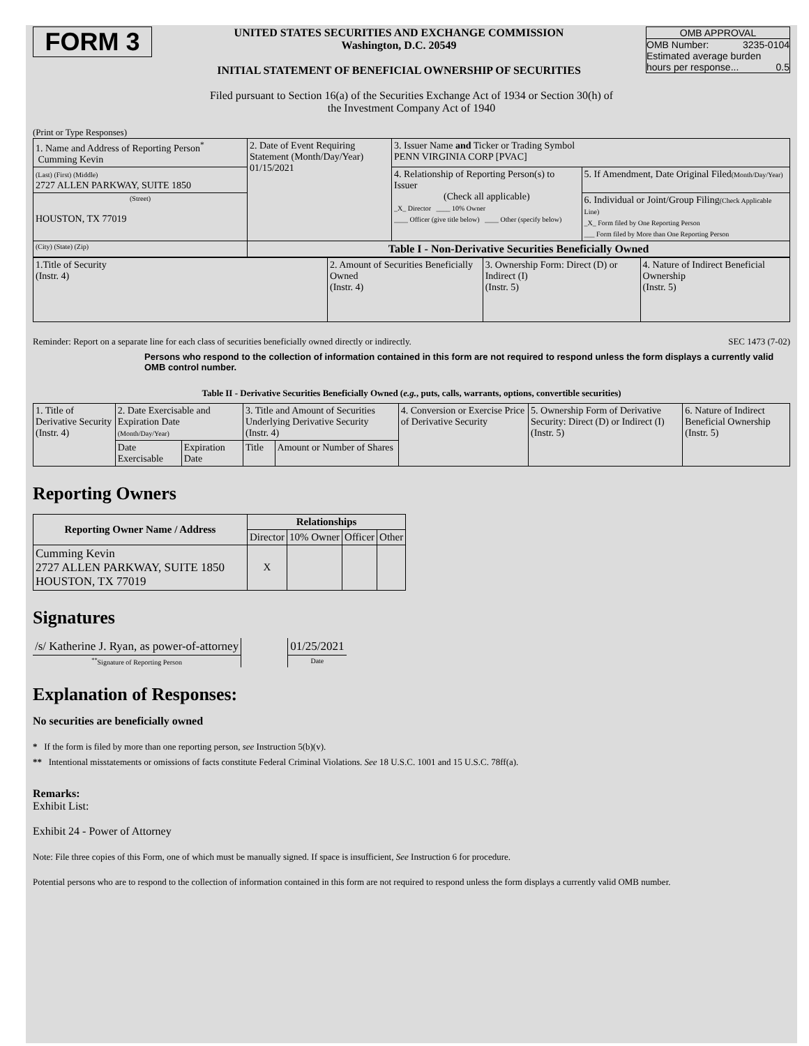FORM 3
UNITED STATES SECURITIES AND EXCHANGE COMMISSION
Washington, D.C. 20549
INITIAL STATEMENT OF BENEFICIAL OWNERSHIP OF SECURITIES
OMB APPROVAL
OMB Number: 3235-0104
Estimated average burden
hours per response... 0.5
Filed pursuant to Section 16(a) of the Securities Exchange Act of 1934 or Section 30(h) of
the Investment Company Act of 1940
(Print or Type Responses)
| 1. Name and Address of Reporting Person<sup>*</sup> Cumming Kevin | 2. Date of Event Requiring Statement (Month/Day/Year) 01/15/2021 | 3. Issuer Name and Ticker or Trading Symbol PENN VIRGINIA CORP [PVAC] | |
| (Last) (First) (Middle) 2727 ALLEN PARKWAY, SUITE 1850 | | 4. Relationship of Reporting Person(s) to Issuer (Check all applicable) _X_ Director ____ 10% Owner ____ Officer (give title below) ____ Other (specify below) | 5. If Amendment, Date Original Filed (Month/Day/Year) |
| (Street) HOUSTON, TX 77019 | | | 6. Individual or Joint/Group Filing (Check Applicable Line) _X_ Form filed by One Reporting Person ___ Form filed by More than One Reporting Person |
| (City) (State) (Zip) | Table I - Non-Derivative Securities Beneficially Owned | | |
| 1.Title of Security (Instr. 4) | 2. Amount of Securities Beneficially Owned (Instr. 4) | 3. Ownership Form: Direct (D) or Indirect (I) (Instr. 5) | 4. Nature of Indirect Beneficial Ownership (Instr. 5) |
Reminder: Report on a separate line for each class of securities beneficially owned directly or indirectly. SEC 1473 (7-02)
Persons who respond to the collection of information contained in this form are not required to respond unless the form displays a currently valid OMB control number.
Table II - Derivative Securities Beneficially Owned (e.g., puts, calls, warrants, options, convertible securities)
| 1. Title of Derivative Security (Instr. 4) | 2. Date Exercisable and Expiration Date (Month/Day/Year) | | 3. Title and Amount of Securities Underlying Derivative Security (Instr. 4) | | 4. Conversion or Exercise Price of Derivative Security | 5. Ownership Form of Derivative Security: Direct (D) or Indirect (I) (Instr. 5) | 6. Nature of Indirect Beneficial Ownership (Instr. 5) |
| | Date Exercisable | Expiration Date | Title | Amount or Number of Shares | | | |
Reporting Owners
| Reporting Owner Name / Address | Relationships | | | |
| --- | --- | --- | --- | --- |
| | Director | 10% Owner | Officer | Other |
| Cumming Kevin 2727 ALLEN PARKWAY, SUITE 1850 HOUSTON, TX 77019 | X | | | |
Signatures
| /s/ Katherine J. Ryan, as power-of-attorney | | 01/25/2021 |
| <sup>**</sup> Signature of Reporting Person | | Date |
Explanation of Responses:
No securities are beneficially owned
* If the form is filed by more than one reporting person, see Instruction 5(b)(v).
** Intentional misstatements or omissions of facts constitute Federal Criminal Violations. See 18 U.S.C. 1001 and 15 U.S.C. 78ff(a).
Remarks:
Exhibit List:
Exhibit 24 - Power of Attorney
Note: File three copies of this Form, one of which must be manually signed. If space is insufficient, See Instruction 6 for procedure.
Potential persons who are to respond to the collection of information contained in this form are not required to respond unless the form displays a currently valid OMB number.